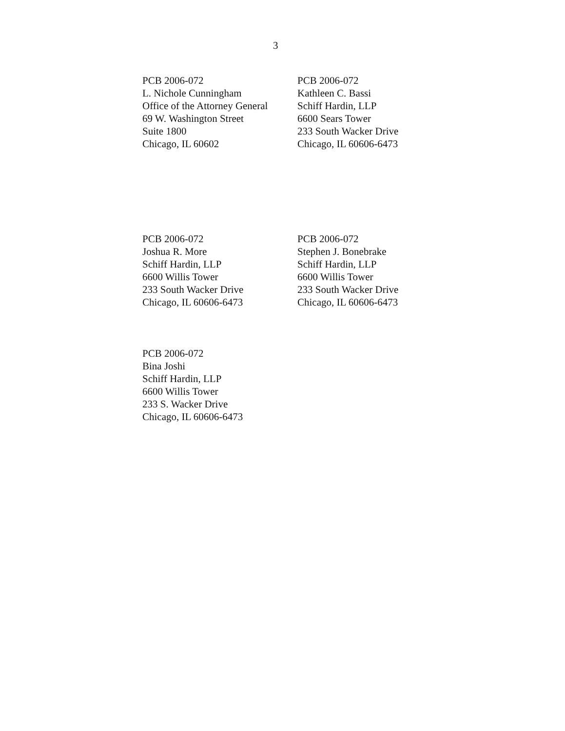3
PCB 2006-072
L. Nichole Cunningham
Office of the Attorney General
69 W. Washington Street
Suite 1800
Chicago, IL 60602
PCB 2006-072
Kathleen C. Bassi
Schiff Hardin, LLP
6600 Sears Tower
233 South Wacker Drive
Chicago, IL 60606-6473
PCB 2006-072
Joshua R. More
Schiff Hardin, LLP
6600 Willis Tower
233 South Wacker Drive
Chicago, IL 60606-6473
PCB 2006-072
Stephen J. Bonebrake
Schiff Hardin, LLP
6600 Willis Tower
233 South Wacker Drive
Chicago, IL 60606-6473
PCB 2006-072
Bina Joshi
Schiff Hardin, LLP
6600 Willis Tower
233 S. Wacker Drive
Chicago, IL 60606-6473